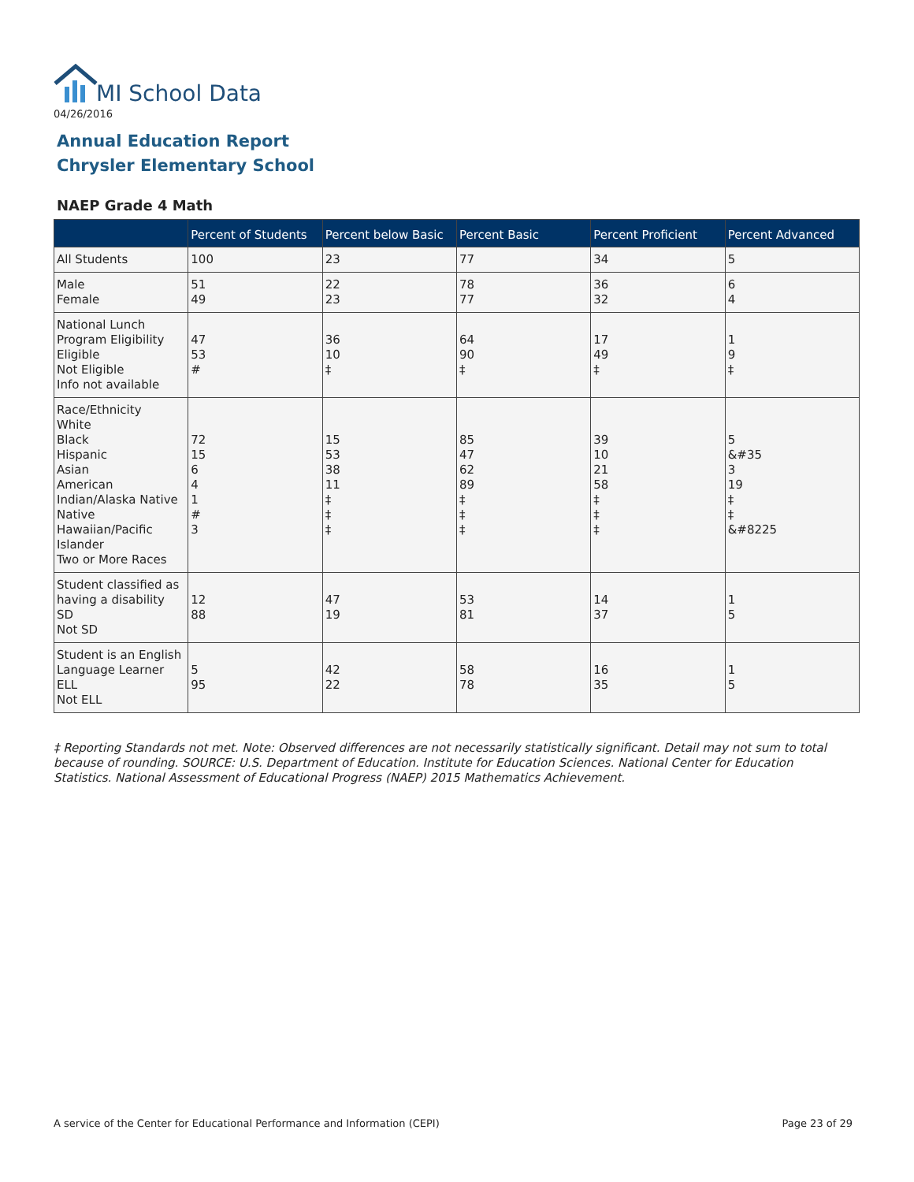MI School Data
04/26/2016
Annual Education Report
Chrysler Elementary School
NAEP Grade 4 Math
| | Percent of Students | Percent below Basic | Percent Basic | Percent Proficient | Percent Advanced |
| --- | --- | --- | --- | --- | --- |
| All Students | 100 | 23 | 77 | 34 | 5 |
| Male Female | 51 49 | 22 23 | 78 77 | 36 32 | 6 4 |
| National Lunch Program Eligibility Eligible Not Eligible Info not available | 47 53 # | 36 10 ‡ | 64 90 ‡ | 17 49 ‡ | 1 9 ‡ |
| Race/Ethnicity White Black Hispanic Asian American Indian/Alaska Native Native Hawaiian/Pacific Islander Two or More Races | 72 15 6 4 1 # 3 | 15 53 38 11 ‡ ‡ ‡ | 85 47 62 89 ‡ ‡ ‡ | 39 10 21 58 ‡ ‡ ‡ | 5 &#35 3 19 ‡ ‡ &#8225 |
| Student classified as having a disability SD Not SD | 12 88 | 47 19 | 53 81 | 14 37 | 1 5 |
| Student is an English Language Learner ELL Not ELL | 5 95 | 42 22 | 58 78 | 16 35 | 1 5 |
‡ Reporting Standards not met. Note: Observed differences are not necessarily statistically significant. Detail may not sum to total because of rounding. SOURCE: U.S. Department of Education. Institute for Education Sciences. National Center for Education Statistics. National Assessment of Educational Progress (NAEP) 2015 Mathematics Achievement.
A service of the Center for Educational Performance and Information (CEPI)
Page 23 of 29